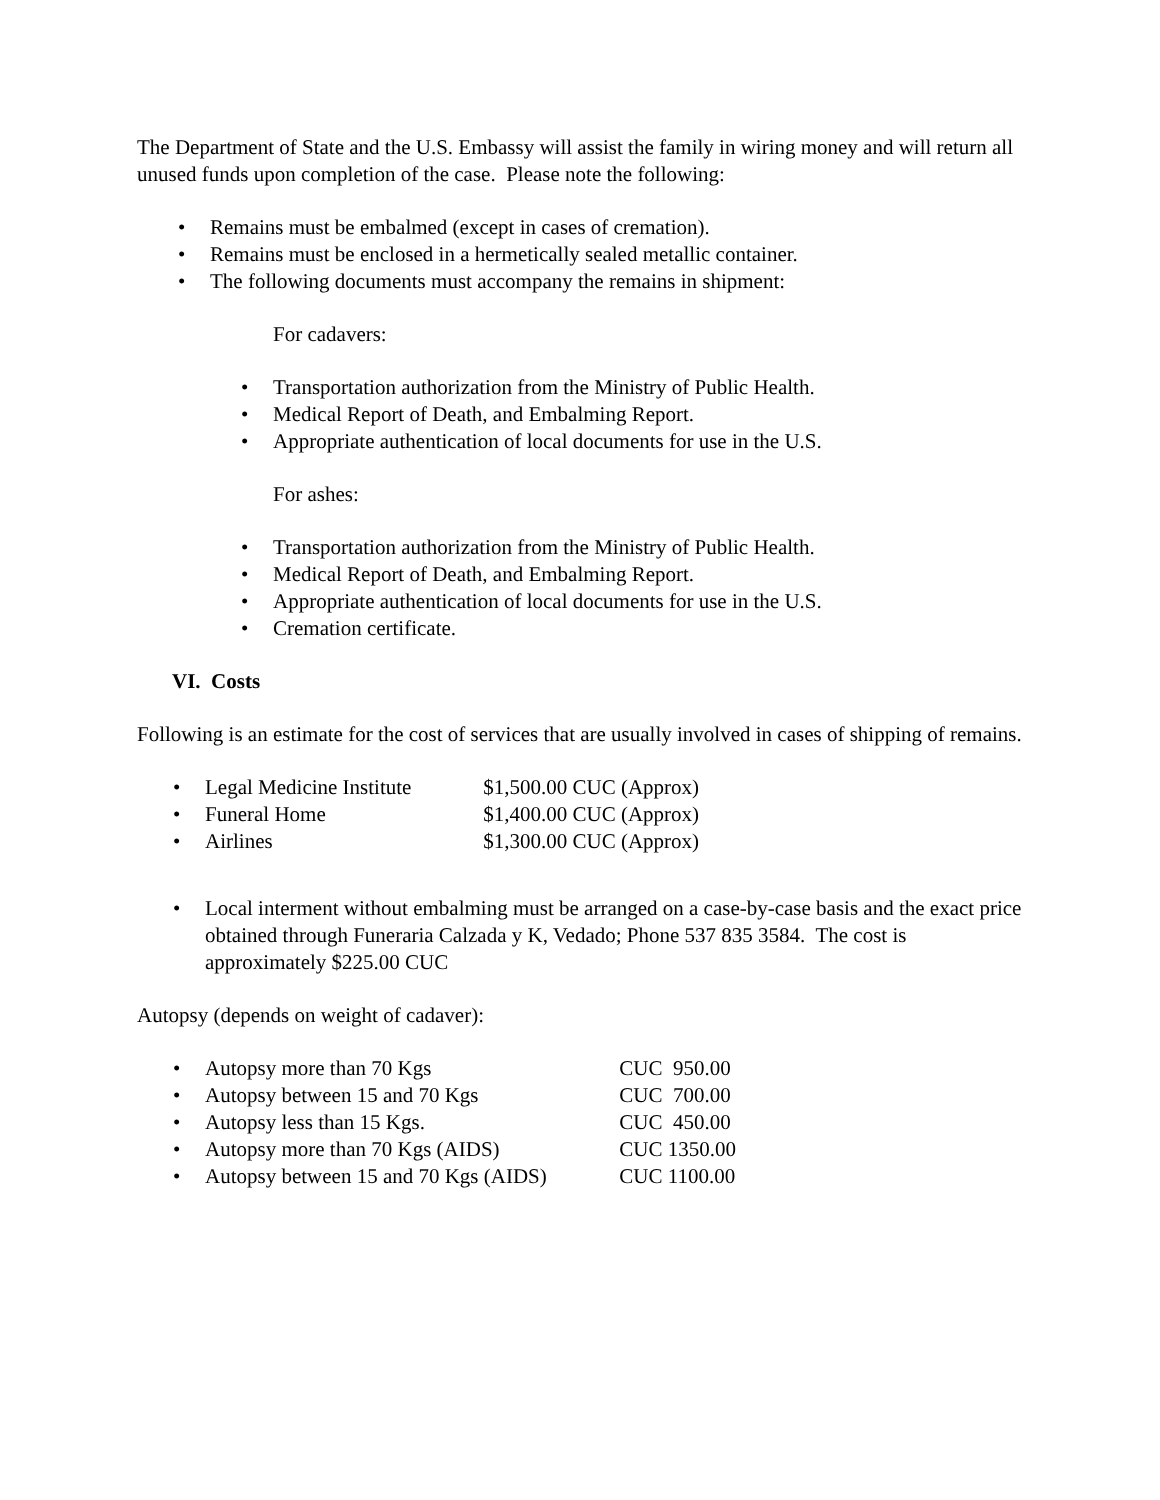The Department of State and the U.S. Embassy will assist the family in wiring money and will return all unused funds upon completion of the case. Please note the following:
• Remains must be embalmed (except in cases of cremation).
• Remains must be enclosed in a hermetically sealed metallic container.
• The following documents must accompany the remains in shipment:
For cadavers:
• Transportation authorization from the Ministry of Public Health.
• Medical Report of Death, and Embalming Report.
• Appropriate authentication of local documents for use in the U.S.
For ashes:
• Transportation authorization from the Ministry of Public Health.
• Medical Report of Death, and Embalming Report.
• Appropriate authentication of local documents for use in the U.S.
• Cremation certificate.
VI. Costs
Following is an estimate for the cost of services that are usually involved in cases of shipping of remains.
• Legal Medicine Institute $1,500.00 CUC (Approx)
• Funeral Home $1,400.00 CUC (Approx)
• Airlines $1,300.00 CUC (Approx)
• Local interment without embalming must be arranged on a case-by-case basis and the exact price obtained through Funeraria Calzada y K, Vedado; Phone 537 835 3584. The cost is approximately $225.00 CUC
Autopsy (depends on weight of cadaver):
• Autopsy more than 70 Kgs CUC 950.00
• Autopsy between 15 and 70 Kgs CUC 700.00
• Autopsy less than 15 Kgs. CUC 450.00
• Autopsy more than 70 Kgs (AIDS) CUC 1350.00
• Autopsy between 15 and 70 Kgs (AIDS) CUC 1100.00